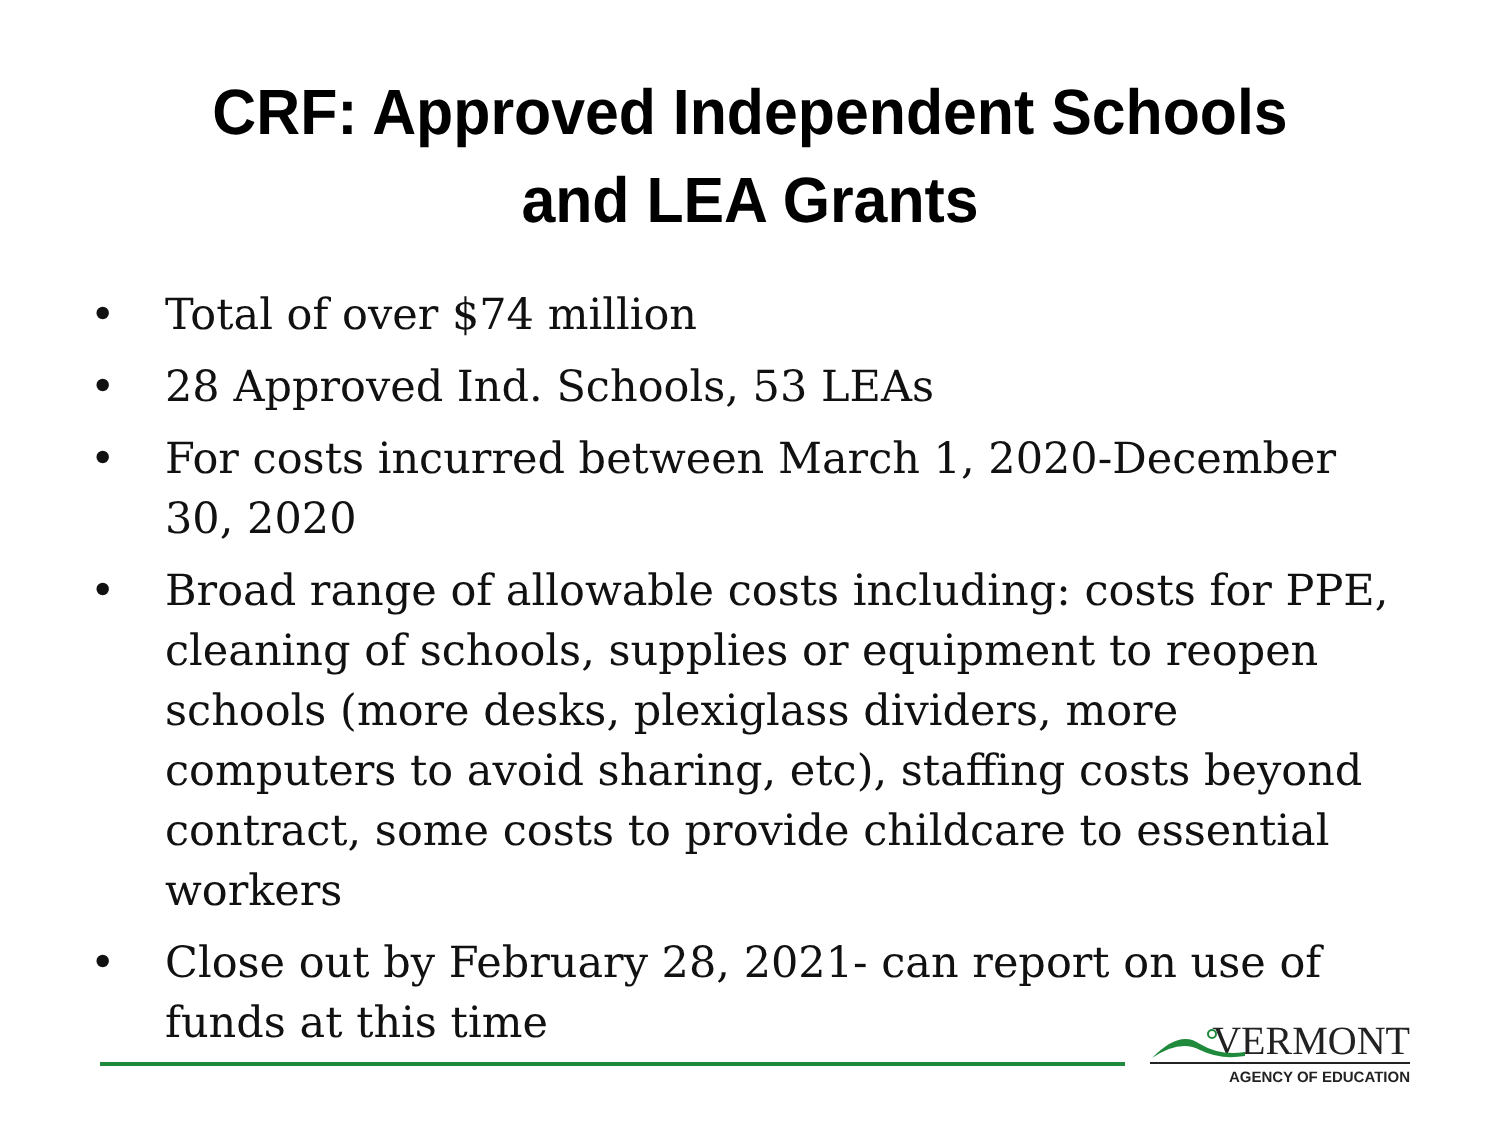CRF: Approved Independent Schools
and LEA Grants
• Total of over $74 million
• 28 Approved Ind. Schools, 53 LEAs
• For costs incurred between March 1, 2020-December 30, 2020
• Broad range of allowable costs including: costs for PPE, cleaning of schools, supplies or equipment to reopen schools (more desks, plexiglass dividers, more computers to avoid sharing, etc), staffing costs beyond contract, some costs to provide childcare to essential workers
• Close out by February 28, 2021- can report on use of funds at this time
VERMONT
AGENCY OF EDUCATION